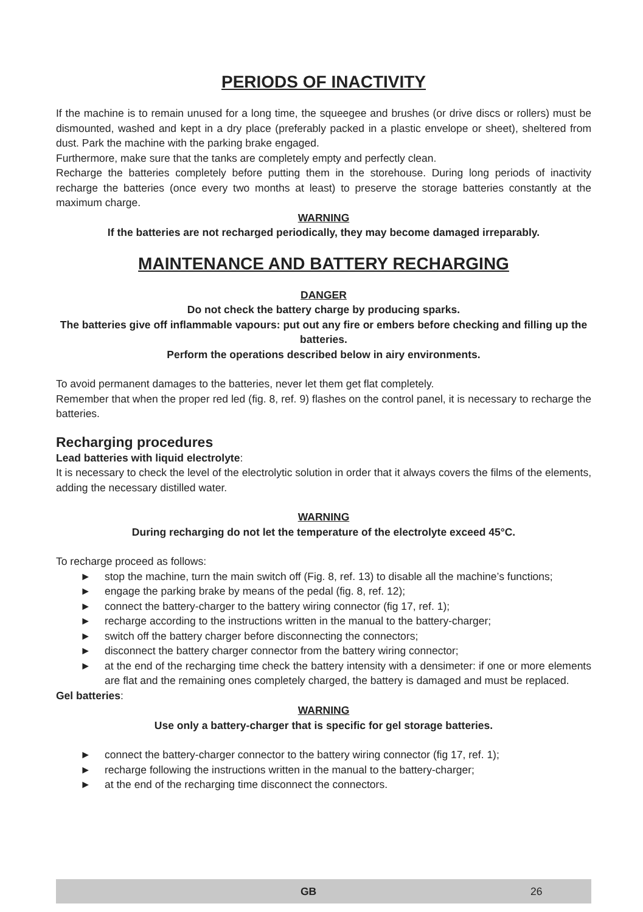PERIODS OF INACTIVITY
If the machine is to remain unused for a long time, the squeegee and brushes (or drive discs or rollers) must be dismounted, washed and kept in a dry place (preferably packed in a plastic envelope or sheet), sheltered from dust. Park the machine with the parking brake engaged.
Furthermore, make sure that the tanks are completely empty and perfectly clean.
Recharge the batteries completely before putting them in the storehouse. During long periods of inactivity recharge the batteries (once every two months at least) to preserve the storage batteries constantly at the maximum charge.
WARNING
If the batteries are not recharged periodically, they may become damaged irreparably.
MAINTENANCE AND BATTERY RECHARGING
DANGER
Do not check the battery charge by producing sparks.
The batteries give off inflammable vapours: put out any fire or embers before checking and filling up the batteries.
Perform the operations described below in airy environments.
To avoid permanent damages to the batteries, never let them get flat completely.
Remember that when the proper red led (fig. 8, ref. 9) flashes on the control panel, it is necessary to recharge the batteries.
Recharging procedures
Lead batteries with liquid electrolyte:
It is necessary to check the level of the electrolytic solution in order that it always covers the films of the elements, adding the necessary distilled water.
WARNING
During recharging do not let the temperature of the electrolyte exceed 45°C.
To recharge proceed as follows:
► stop the machine, turn the main switch off (Fig. 8, ref. 13) to disable all the machine’s functions;
► engage the parking brake by means of the pedal (fig. 8, ref. 12);
► connect the battery-charger to the battery wiring connector (fig 17, ref. 1);
► recharge according to the instructions written in the manual to the battery-charger;
► switch off the battery charger before disconnecting the connectors;
► disconnect the battery charger connector from the battery wiring connector;
► at the end of the recharging time check the battery intensity with a densimeter: if one or more elements are flat and the remaining ones completely charged, the battery is damaged and must be replaced.
Gel batteries:
WARNING
Use only a battery-charger that is specific for gel storage batteries.
► connect the battery-charger connector to the battery wiring connector (fig 17, ref. 1);
► recharge following the instructions written in the manual to the battery-charger;
► at the end of the recharging time disconnect the connectors.
GB 26